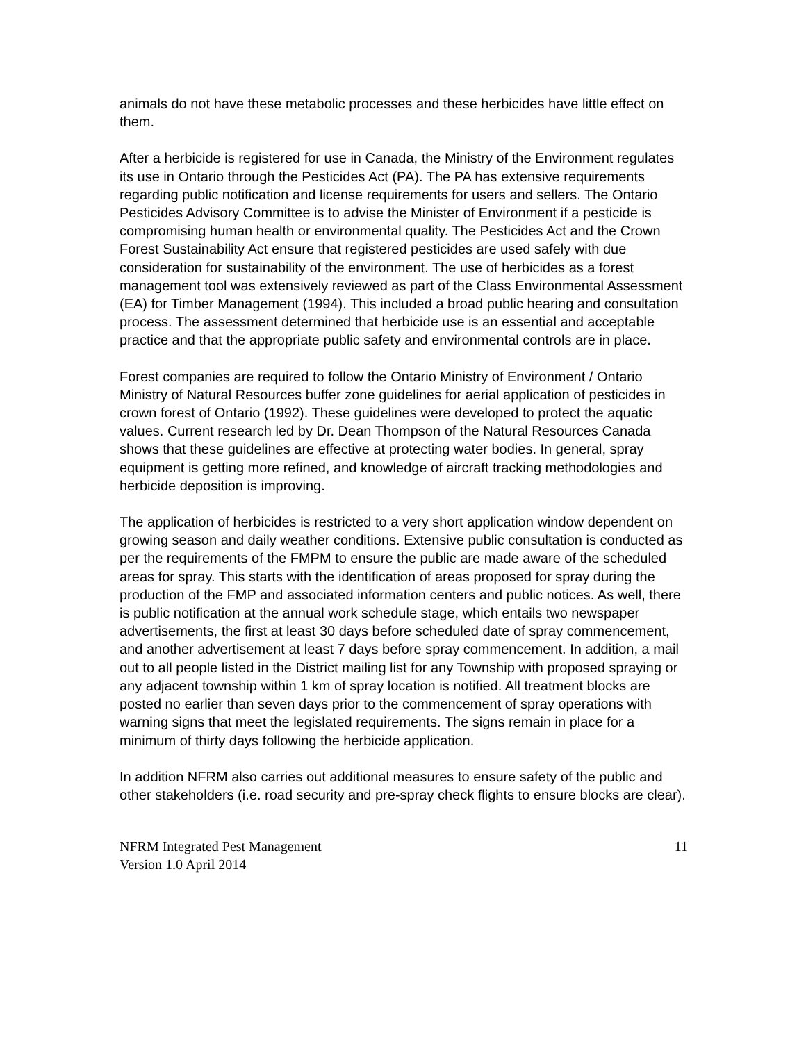animals do not have these metabolic processes and these herbicides have little effect on them.
After a herbicide is registered for use in Canada, the Ministry of the Environment regulates its use in Ontario through the Pesticides Act (PA). The PA has extensive requirements regarding public notification and license requirements for users and sellers. The Ontario Pesticides Advisory Committee is to advise the Minister of Environment if a pesticide is compromising human health or environmental quality. The Pesticides Act and the Crown Forest Sustainability Act ensure that registered pesticides are used safely with due consideration for sustainability of the environment. The use of herbicides as a forest management tool was extensively reviewed as part of the Class Environmental Assessment (EA) for Timber Management (1994). This included a broad public hearing and consultation process. The assessment determined that herbicide use is an essential and acceptable practice and that the appropriate public safety and environmental controls are in place.
Forest companies are required to follow the Ontario Ministry of Environment / Ontario Ministry of Natural Resources buffer zone guidelines for aerial application of pesticides in crown forest of Ontario (1992). These guidelines were developed to protect the aquatic values. Current research led by Dr. Dean Thompson of the Natural Resources Canada shows that these guidelines are effective at protecting water bodies. In general, spray equipment is getting more refined, and knowledge of aircraft tracking methodologies and herbicide deposition is improving.
The application of herbicides is restricted to a very short application window dependent on growing season and daily weather conditions. Extensive public consultation is conducted as per the requirements of the FMPM to ensure the public are made aware of the scheduled areas for spray. This starts with the identification of areas proposed for spray during the production of the FMP and associated information centers and public notices. As well, there is public notification at the annual work schedule stage, which entails two newspaper advertisements, the first at least 30 days before scheduled date of spray commencement, and another advertisement at least 7 days before spray commencement. In addition, a mail out to all people listed in the District mailing list for any Township with proposed spraying or any adjacent township within 1 km of spray location is notified. All treatment blocks are posted no earlier than seven days prior to the commencement of spray operations with warning signs that meet the legislated requirements. The signs remain in place for a minimum of thirty days following the herbicide application.
In addition NFRM also carries out additional measures to ensure safety of the public and other stakeholders (i.e. road security and pre-spray check flights to ensure blocks are clear).
NFRM Integrated Pest Management
Version 1.0 April 2014
11